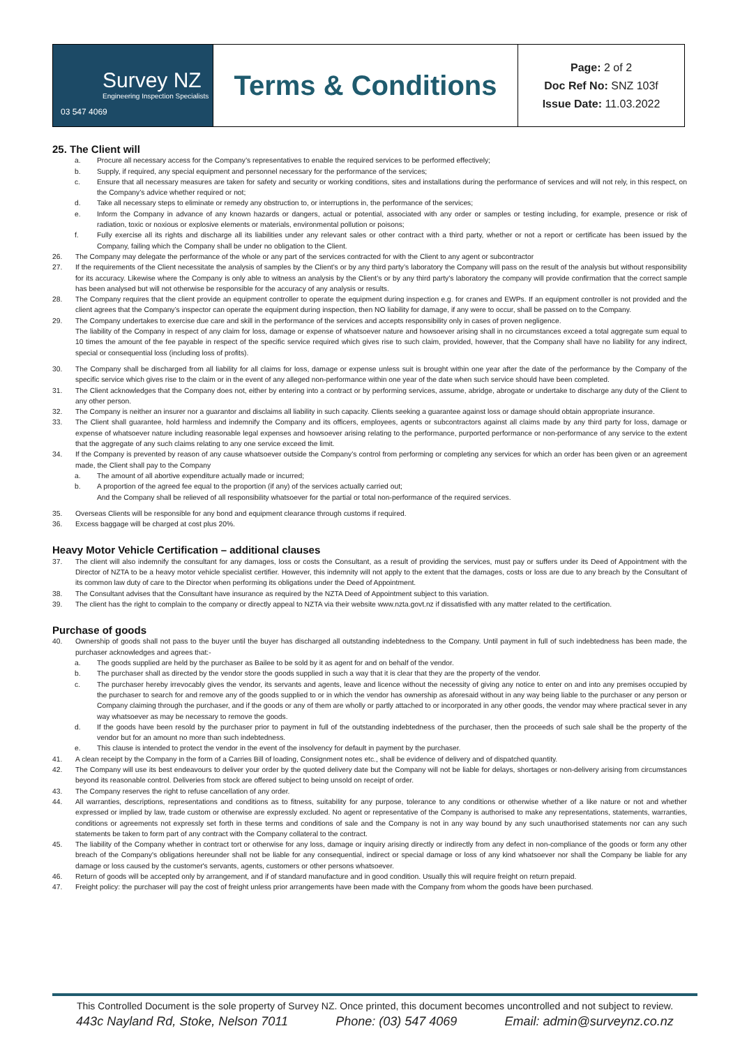| Survey NZ Engineering Inspection Specialists 03 547 4069 | Terms & Conditions | Page: 2 of 2 Doc Ref No: SNZ 103f Issue Date: 11.03.2022 |
25. The Client will
a. Procure all necessary access for the Company’s representatives to enable the required services to be performed effectively;
b. Supply, if required, any special equipment and personnel necessary for the performance of the services;
c. Ensure that all necessary measures are taken for safety and security or working conditions, sites and installations during the performance of services and will not rely, in this respect, on the Company’s advice whether required or not;
d. Take all necessary steps to eliminate or remedy any obstruction to, or interruptions in, the performance of the services;
e. Inform the Company in advance of any known hazards or dangers, actual or potential, associated with any order or samples or testing including, for example, presence or risk of radiation, toxic or noxious or explosive elements or materials, environmental pollution or poisons;
f. Fully exercise all its rights and discharge all its liabilities under any relevant sales or other contract with a third party, whether or not a report or certificate has been issued by the Company, failing which the Company shall be under no obligation to the Client.
26. The Company may delegate the performance of the whole or any part of the services contracted for with the Client to any agent or subcontractor
27. If the requirements of the Client necessitate the analysis of samples by the Client’s or by any third party’s laboratory the Company will pass on the result of the analysis but without responsibility for its accuracy. Likewise where the Company is only able to witness an analysis by the Client’s or by any third party’s laboratory the company will provide confirmation that the correct sample has been analysed but will not otherwise be responsible for the accuracy of any analysis or results.
28. The Company requires that the client provide an equipment controller to operate the equipment during inspection e.g. for cranes and EWPs. If an equipment controller is not provided and the client agrees that the Company’s inspector can operate the equipment during inspection, then NO liability for damage, if any were to occur, shall be passed on to the Company.
29. The Company undertakes to exercise due care and skill in the performance of the services and accepts responsibility only in cases of proven negligence.
The liability of the Company in respect of any claim for loss, damage or expense of whatsoever nature and howsoever arising shall in no circumstances exceed a total aggregate sum equal to 10 times the amount of the fee payable in respect of the specific service required which gives rise to such claim, provided, however, that the Company shall have no liability for any indirect, special or consequential loss (including loss of profits).
30. The Company shall be discharged from all liability for all claims for loss, damage or expense unless suit is brought within one year after the date of the performance by the Company of the specific service which gives rise to the claim or in the event of any alleged non-performance within one year of the date when such service should have been completed.
31. The Client acknowledges that the Company does not, either by entering into a contract or by performing services, assume, abridge, abrogate or undertake to discharge any duty of the Client to any other person.
32. The Company is neither an insurer nor a guarantor and disclaims all liability in such capacity. Clients seeking a guarantee against loss or damage should obtain appropriate insurance.
33. The Client shall guarantee, hold harmless and indemnify the Company and its officers, employees, agents or subcontractors against all claims made by any third party for loss, damage or expense of whatsoever nature including reasonable legal expenses and howsoever arising relating to the performance, purported performance or non-performance of any service to the extent that the aggregate of any such claims relating to any one service exceed the limit.
34. If the Company is prevented by reason of any cause whatsoever outside the Company’s control from performing or completing any services for which an order has been given or an agreement made, the Client shall pay to the Company
a. The amount of all abortive expenditure actually made or incurred;
b. A proportion of the agreed fee equal to the proportion (if any) of the services actually carried out;
And the Company shall be relieved of all responsibility whatsoever for the partial or total non-performance of the required services.
35. Overseas Clients will be responsible for any bond and equipment clearance through customs if required.
36. Excess baggage will be charged at cost plus 20%.
Heavy Motor Vehicle Certification – additional clauses
37. The client will also indemnify the consultant for any damages, loss or costs the Consultant, as a result of providing the services, must pay or suffers under its Deed of Appointment with the Director of NZTA to be a heavy motor vehicle specialist certifier. However, this indemnity will not apply to the extent that the damages, costs or loss are due to any breach by the Consultant of its common law duty of care to the Director when performing its obligations under the Deed of Appointment.
38. The Consultant advises that the Consultant have insurance as required by the NZTA Deed of Appointment subject to this variation.
39. The client has the right to complain to the company or directly appeal to NZTA via their website www.nzta.govt.nz if dissatisfied with any matter related to the certification.
Purchase of goods
40. Ownership of goods shall not pass to the buyer until the buyer has discharged all outstanding indebtedness to the Company. Until payment in full of such indebtedness has been made, the purchaser acknowledges and agrees that:-
a. The goods supplied are held by the purchaser as Bailee to be sold by it as agent for and on behalf of the vendor.
b. The purchaser shall as directed by the vendor store the goods supplied in such a way that it is clear that they are the property of the vendor.
c. The purchaser hereby irrevocably gives the vendor, its servants and agents, leave and licence without the necessity of giving any notice to enter on and into any premises occupied by the purchaser to search for and remove any of the goods supplied to or in which the vendor has ownership as aforesaid without in any way being liable to the purchaser or any person or Company claiming through the purchaser, and if the goods or any of them are wholly or partly attached to or incorporated in any other goods, the vendor may where practical sever in any way whatsoever as may be necessary to remove the goods.
d. If the goods have been resold by the purchaser prior to payment in full of the outstanding indebtedness of the purchaser, then the proceeds of such sale shall be the property of the vendor but for an amount no more than such indebtedness.
e. This clause is intended to protect the vendor in the event of the insolvency for default in payment by the purchaser.
41. A clean receipt by the Company in the form of a Carries Bill of loading, Consignment notes etc., shall be evidence of delivery and of dispatched quantity.
42. The Company will use its best endeavours to deliver your order by the quoted delivery date but the Company will not be liable for delays, shortages or non-delivery arising from circumstances beyond its reasonable control. Deliveries from stock are offered subject to being unsold on receipt of order.
43. The Company reserves the right to refuse cancellation of any order.
44. All warranties, descriptions, representations and conditions as to fitness, suitability for any purpose, tolerance to any conditions or otherwise whether of a like nature or not and whether expressed or implied by law, trade custom or otherwise are expressly excluded. No agent or representative of the Company is authorised to make any representations, statements, warranties, conditions or agreements not expressly set forth in these terms and conditions of sale and the Company is not in any way bound by any such unauthorised statements nor can any such statements be taken to form part of any contract with the Company collateral to the contract.
45. The liability of the Company whether in contract tort or otherwise for any loss, damage or inquiry arising directly or indirectly from any defect in non-compliance of the goods or form any other breach of the Company's obligations hereunder shall not be liable for any consequential, indirect or special damage or loss of any kind whatsoever nor shall the Company be liable for any damage or loss caused by the customer's servants, agents, customers or other persons whatsoever.
46. Return of goods will be accepted only by arrangement, and if of standard manufacture and in good condition. Usually this will require freight on return prepaid.
47. Freight policy: the purchaser will pay the cost of freight unless prior arrangements have been made with the Company from whom the goods have been purchased.
This Controlled Document is the sole property of Survey NZ. Once printed, this document becomes uncontrolled and not subject to review.
443c Nayland Rd, Stoke, Nelson 7011 Phone: (03) 547 4069 Email: admin@surveynz.co.nz